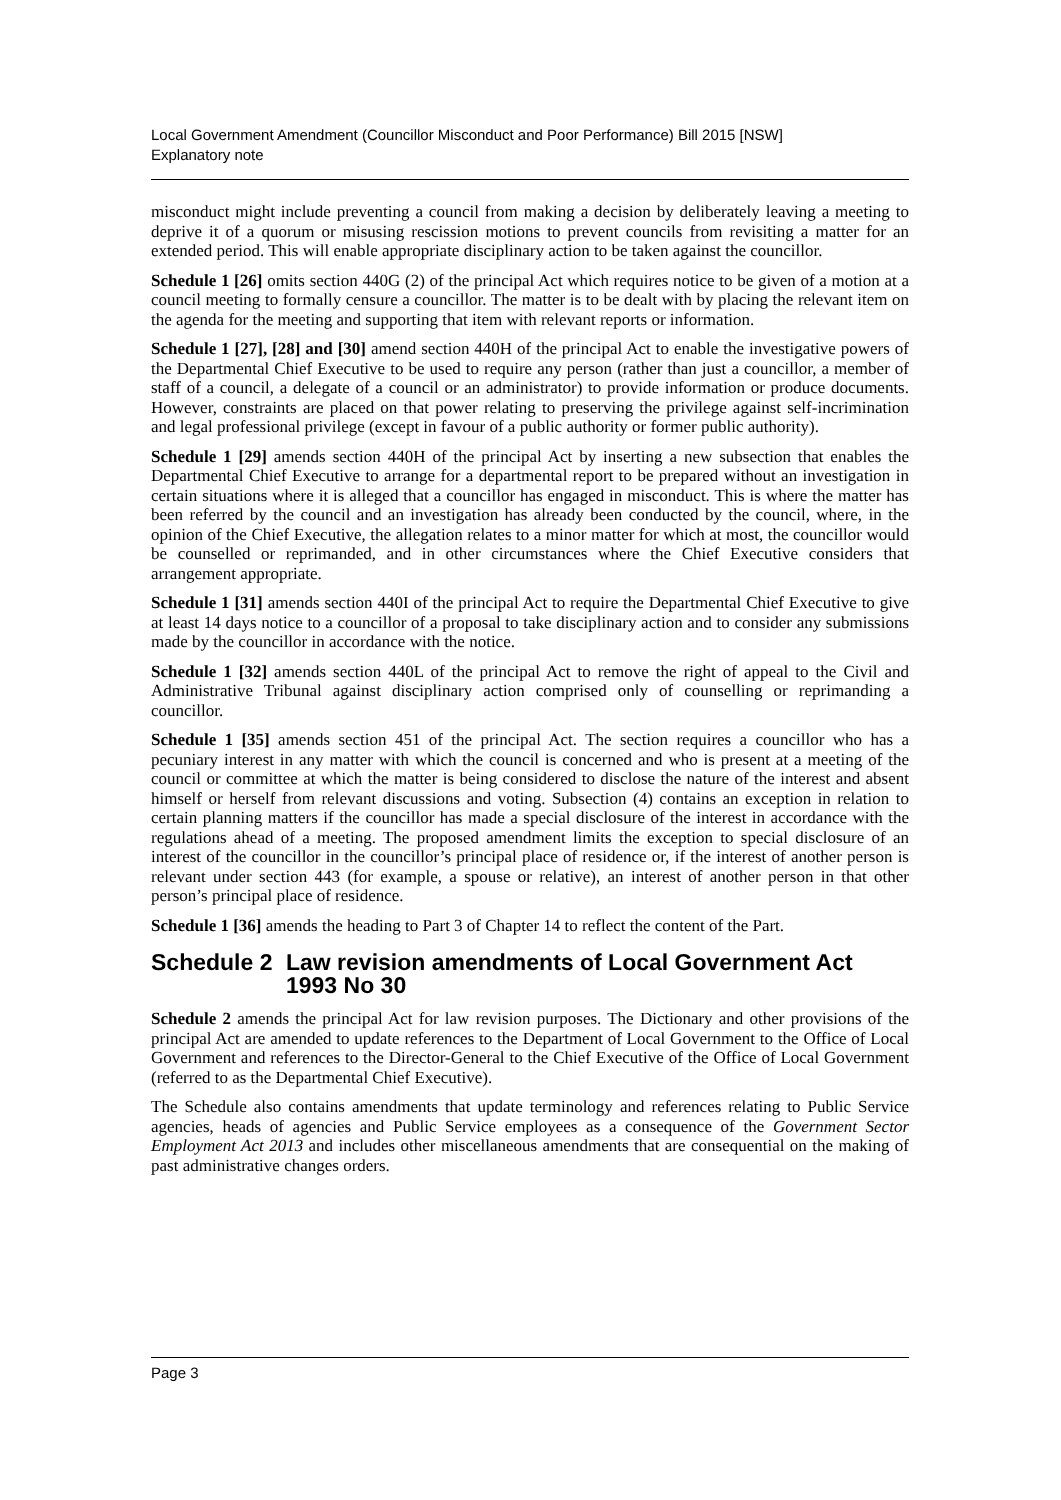Local Government Amendment (Councillor Misconduct and Poor Performance) Bill 2015 [NSW]
Explanatory note
misconduct might include preventing a council from making a decision by deliberately leaving a meeting to deprive it of a quorum or misusing rescission motions to prevent councils from revisiting a matter for an extended period. This will enable appropriate disciplinary action to be taken against the councillor.
Schedule 1 [26] omits section 440G (2) of the principal Act which requires notice to be given of a motion at a council meeting to formally censure a councillor. The matter is to be dealt with by placing the relevant item on the agenda for the meeting and supporting that item with relevant reports or information.
Schedule 1 [27], [28] and [30] amend section 440H of the principal Act to enable the investigative powers of the Departmental Chief Executive to be used to require any person (rather than just a councillor, a member of staff of a council, a delegate of a council or an administrator) to provide information or produce documents. However, constraints are placed on that power relating to preserving the privilege against self-incrimination and legal professional privilege (except in favour of a public authority or former public authority).
Schedule 1 [29] amends section 440H of the principal Act by inserting a new subsection that enables the Departmental Chief Executive to arrange for a departmental report to be prepared without an investigation in certain situations where it is alleged that a councillor has engaged in misconduct. This is where the matter has been referred by the council and an investigation has already been conducted by the council, where, in the opinion of the Chief Executive, the allegation relates to a minor matter for which at most, the councillor would be counselled or reprimanded, and in other circumstances where the Chief Executive considers that arrangement appropriate.
Schedule 1 [31] amends section 440I of the principal Act to require the Departmental Chief Executive to give at least 14 days notice to a councillor of a proposal to take disciplinary action and to consider any submissions made by the councillor in accordance with the notice.
Schedule 1 [32] amends section 440L of the principal Act to remove the right of appeal to the Civil and Administrative Tribunal against disciplinary action comprised only of counselling or reprimanding a councillor.
Schedule 1 [35] amends section 451 of the principal Act. The section requires a councillor who has a pecuniary interest in any matter with which the council is concerned and who is present at a meeting of the council or committee at which the matter is being considered to disclose the nature of the interest and absent himself or herself from relevant discussions and voting. Subsection (4) contains an exception in relation to certain planning matters if the councillor has made a special disclosure of the interest in accordance with the regulations ahead of a meeting. The proposed amendment limits the exception to special disclosure of an interest of the councillor in the councillor’s principal place of residence or, if the interest of another person is relevant under section 443 (for example, a spouse or relative), an interest of another person in that other person’s principal place of residence.
Schedule 1 [36] amends the heading to Part 3 of Chapter 14 to reflect the content of the Part.
Schedule 2 Law revision amendments of Local Government Act 1993 No 30
Schedule 2 amends the principal Act for law revision purposes. The Dictionary and other provisions of the principal Act are amended to update references to the Department of Local Government to the Office of Local Government and references to the Director-General to the Chief Executive of the Office of Local Government (referred to as the Departmental Chief Executive).
The Schedule also contains amendments that update terminology and references relating to Public Service agencies, heads of agencies and Public Service employees as a consequence of the Government Sector Employment Act 2013 and includes other miscellaneous amendments that are consequential on the making of past administrative changes orders.
Page 3